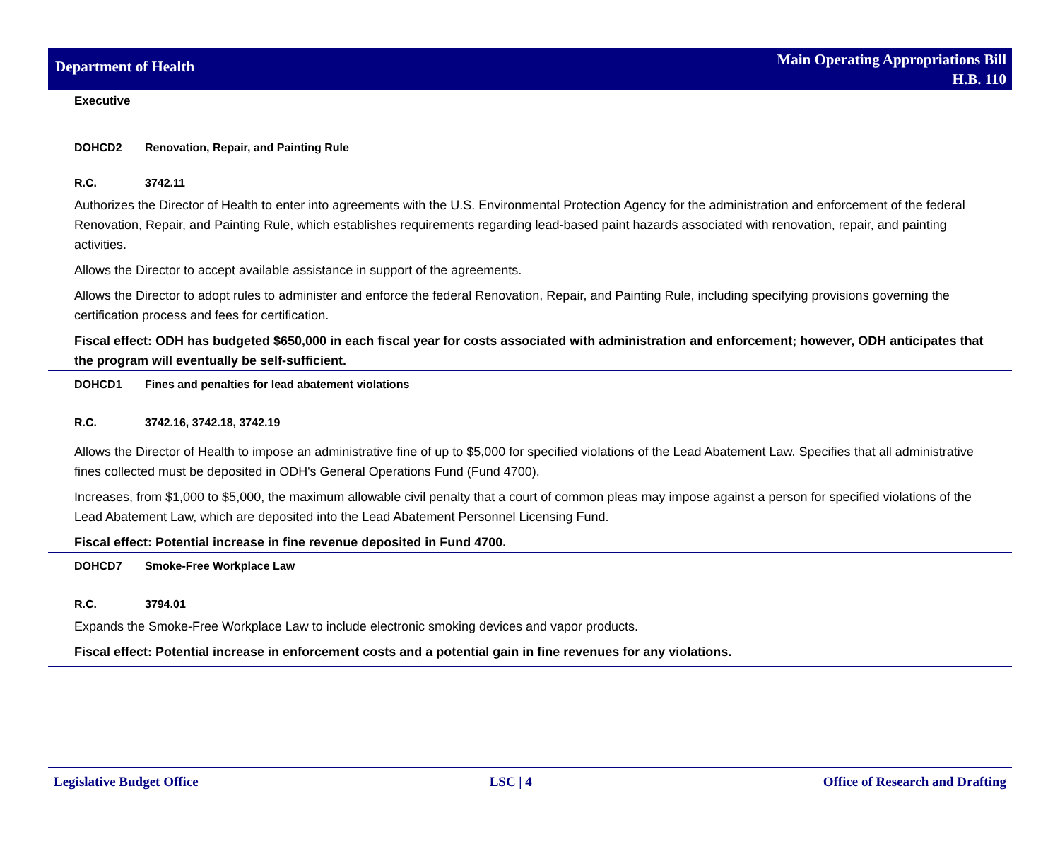Department of Health
Main Operating Appropriations Bill
H.B. 110
Executive
DOHCD2 Renovation, Repair, and Painting Rule
R.C. 3742.11
Authorizes the Director of Health to enter into agreements with the U.S. Environmental Protection Agency for the administration and enforcement of the federal Renovation, Repair, and Painting Rule, which establishes requirements regarding lead-based paint hazards associated with renovation, repair, and painting activities.
Allows the Director to accept available assistance in support of the agreements.
Allows the Director to adopt rules to administer and enforce the federal Renovation, Repair, and Painting Rule, including specifying provisions governing the certification process and fees for certification.
Fiscal effect: ODH has budgeted $650,000 in each fiscal year for costs associated with administration and enforcement; however, ODH anticipates that the program will eventually be self-sufficient.
DOHCD1 Fines and penalties for lead abatement violations
R.C. 3742.16, 3742.18, 3742.19
Allows the Director of Health to impose an administrative fine of up to $5,000 for specified violations of the Lead Abatement Law. Specifies that all administrative fines collected must be deposited in ODH's General Operations Fund (Fund 4700).
Increases, from $1,000 to $5,000, the maximum allowable civil penalty that a court of common pleas may impose against a person for specified violations of the Lead Abatement Law, which are deposited into the Lead Abatement Personnel Licensing Fund.
Fiscal effect: Potential increase in fine revenue deposited in Fund 4700.
DOHCD7 Smoke-Free Workplace Law
R.C. 3794.01
Expands the Smoke-Free Workplace Law to include electronic smoking devices and vapor products.
Fiscal effect: Potential increase in enforcement costs and a potential gain in fine revenues for any violations.
Legislative Budget Office LSC | 4 Office of Research and Drafting